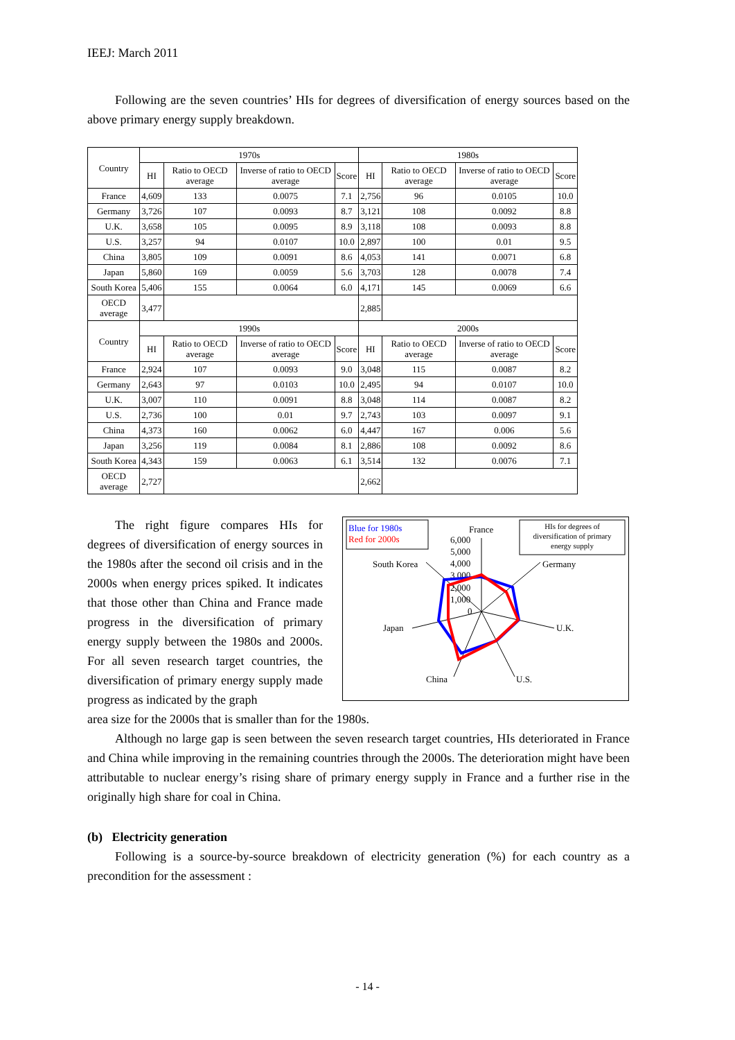IEEJ: March 2011
Following are the seven countries’ HIs for degrees of diversification of energy sources based on the above primary energy supply breakdown.
| Country | 1970s | | | | 1980s | | | |
| --- | --- | --- | --- | --- | --- | --- | --- | --- |
| | HI | Ratio to OECD average | Inverse of ratio to OECD average | Score | HI | Ratio to OECD average | Inverse of ratio to OECD average | Score |
| France | 4,609 | 133 | 0.0075 | 7.1 | 2,756 | 96 | 0.0105 | 10.0 |
| Germany | 3,726 | 107 | 0.0093 | 8.7 | 3,121 | 108 | 0.0092 | 8.8 |
| U.K. | 3,658 | 105 | 0.0095 | 8.9 | 3,118 | 108 | 0.0093 | 8.8 |
| U.S. | 3,257 | 94 | 0.0107 | 10.0 | 2,897 | 100 | 0.01 | 9.5 |
| China | 3,805 | 109 | 0.0091 | 8.6 | 4,053 | 141 | 0.0071 | 6.8 |
| Japan | 5,860 | 169 | 0.0059 | 5.6 | 3,703 | 128 | 0.0078 | 7.4 |
| South Korea | 5,406 | 155 | 0.0064 | 6.0 | 4,171 | 145 | 0.0069 | 6.6 |
| OECD average | 3,477 | | | | 2,885 | | | |
| Country | 1990s | | | | 2000s | | | |
| | HI | Ratio to OECD average | Inverse of ratio to OECD average | Score | HI | Ratio to OECD average | Inverse of ratio to OECD average | Score |
| France | 2,924 | 107 | 0.0093 | 9.0 | 3,048 | 115 | 0.0087 | 8.2 |
| Germany | 2,643 | 97 | 0.0103 | 10.0 | 2,495 | 94 | 0.0107 | 10.0 |
| U.K. | 3,007 | 110 | 0.0091 | 8.8 | 3,048 | 114 | 0.0087 | 8.2 |
| U.S. | 2,736 | 100 | 0.01 | 9.7 | 2,743 | 103 | 0.0097 | 9.1 |
| China | 4,373 | 160 | 0.0062 | 6.0 | 4,447 | 167 | 0.006 | 5.6 |
| Japan | 3,256 | 119 | 0.0084 | 8.1 | 2,886 | 108 | 0.0092 | 8.6 |
| South Korea | 4,343 | 159 | 0.0063 | 6.1 | 3,514 | 132 | 0.0076 | 7.1 |
| OECD average | 2,727 | | | | 2,662 | | | |
The right figure compares HIs for degrees of diversification of energy sources in the 1980s after the second oil crisis and in the 2000s when energy prices spiked. It indicates that those other than China and France made progress in the diversification of primary energy supply between the 1980s and 2000s. For all seven research target countries, the diversification of primary energy supply made progress as indicated by the graph
Blue for 1980s
Red for 2000s
HIs for degrees of
diversification of primary
energy supply
France
6,000
5,000
4,000
3,000
2,000
1,000
0
Germany
U.K.
U.S.
China
Japan
South Korea
area size for the 2000s that is smaller than for the 1980s.
Although no large gap is seen between the seven research target countries, HIs deteriorated in France and China while improving in the remaining countries through the 2000s. The deterioration might have been attributable to nuclear energy’s rising share of primary energy supply in France and a further rise in the originally high share for coal in China.
(b) Electricity generation
Following is a source-by-source breakdown of electricity generation (%) for each country as a precondition for the assessment :
- 14 -